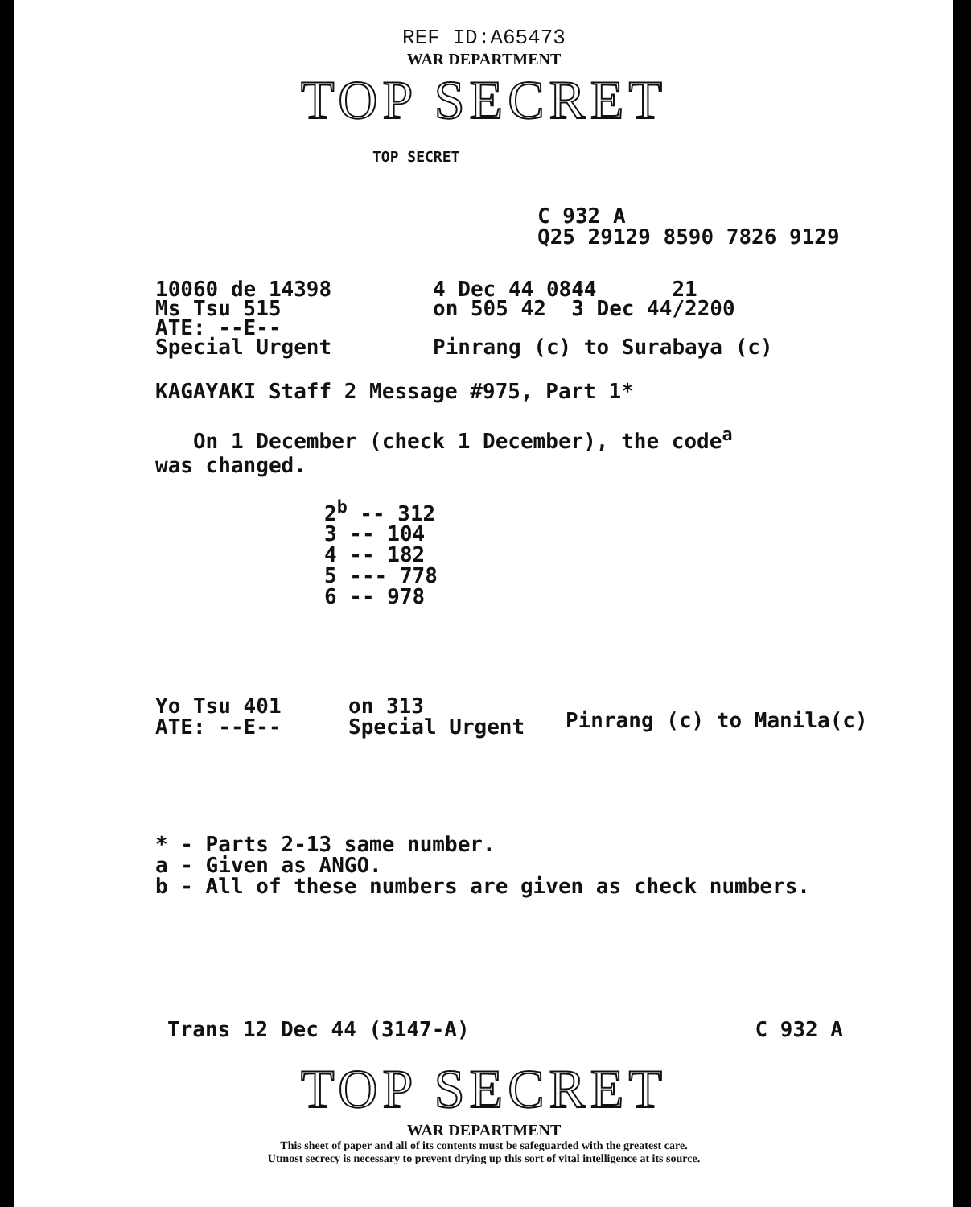REF ID:A65473
WAR DEPARTMENT
TOP SECRET
TOP SECRET
C 932 A
Q25 29129 8590 7826 9129
10060 de 14398
Ms Tsu 515
ATE: --E--
Special Urgent
4 Dec 44 0844 21
on 505 42 3 Dec 44/2200
Pinrang (c) to Surabaya (c)
KAGAYAKI Staff 2 Message #975, Part 1*
On 1 December (check 1 December), the code<sup>a</sup>
was changed.
2<sup>b</sup> -- 312
3 -- 104
4 -- 182
5 --- 778
6 -- 978
Yo Tsu 401
ATE: --E--
on 313
Special Urgent
Pinrang (c) to Manila(c)
* - Parts 2-13 same number.
a - Given as ANGO.
b - All of these numbers are given as check numbers.
Trans 12 Dec 44 (3147-A) C 932 A
TOP SECRET
WAR DEPARTMENT
This sheet of paper and all of its contents must be safeguarded with the greatest care.
Utmost secrecy is necessary to prevent drying up this sort of vital intelligence at its source.